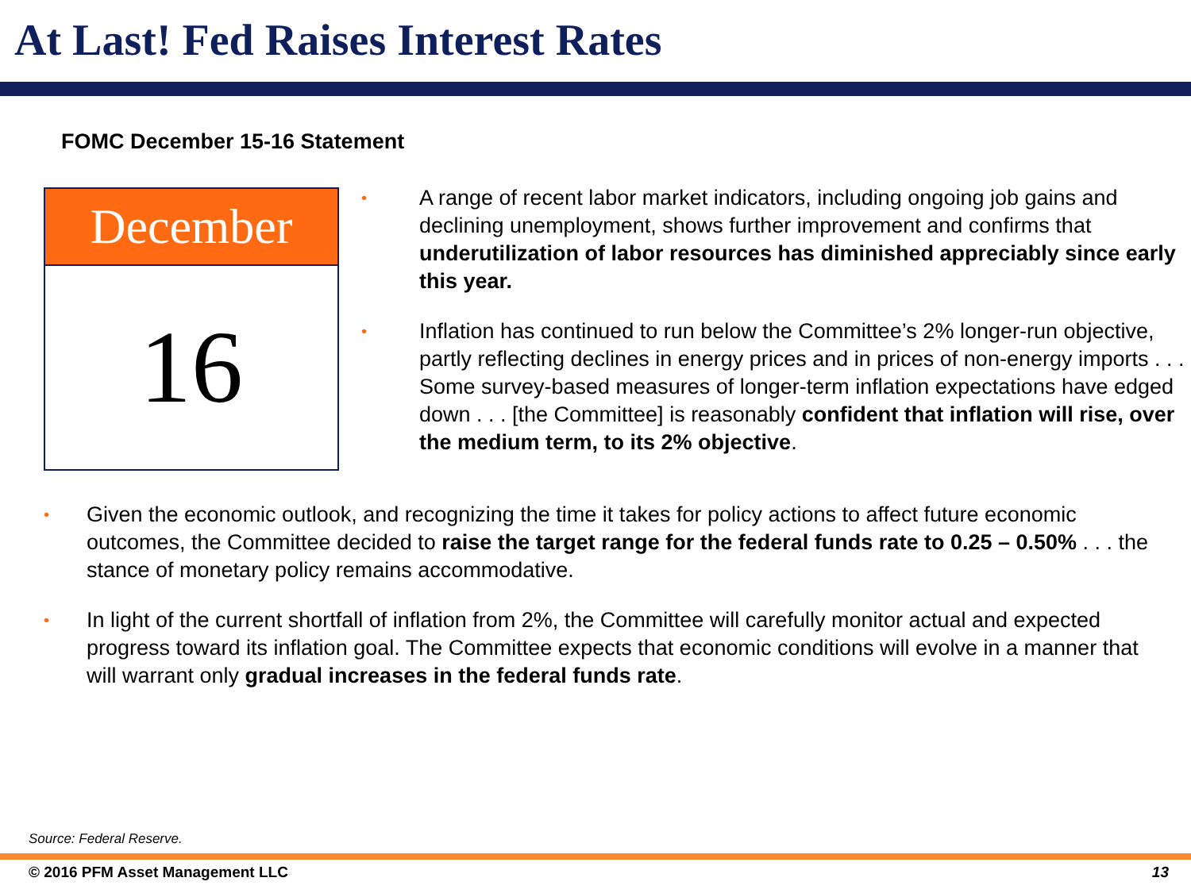At Last! Fed Raises Interest Rates
FOMC December 15-16 Statement
December
16
• A range of recent labor market indicators, including ongoing job gains and declining unemployment, shows further improvement and confirms that underutilization of labor resources has diminished appreciably since early this year.
• Inflation has continued to run below the Committee’s 2% longer-run objective, partly reflecting declines in energy prices and in prices of non-energy imports . . . Some survey-based measures of longer-term inflation expectations have edged down . . . [the Committee] is reasonably confident that inflation will rise, over the medium term, to its 2% objective.
• Given the economic outlook, and recognizing the time it takes for policy actions to affect future economic outcomes, the Committee decided to raise the target range for the federal funds rate to 0.25 – 0.50% . . . the stance of monetary policy remains accommodative.
• In light of the current shortfall of inflation from 2%, the Committee will carefully monitor actual and expected progress toward its inflation goal. The Committee expects that economic conditions will evolve in a manner that will warrant only gradual increases in the federal funds rate.
Source: Federal Reserve.
© 2016 PFM Asset Management LLC 13